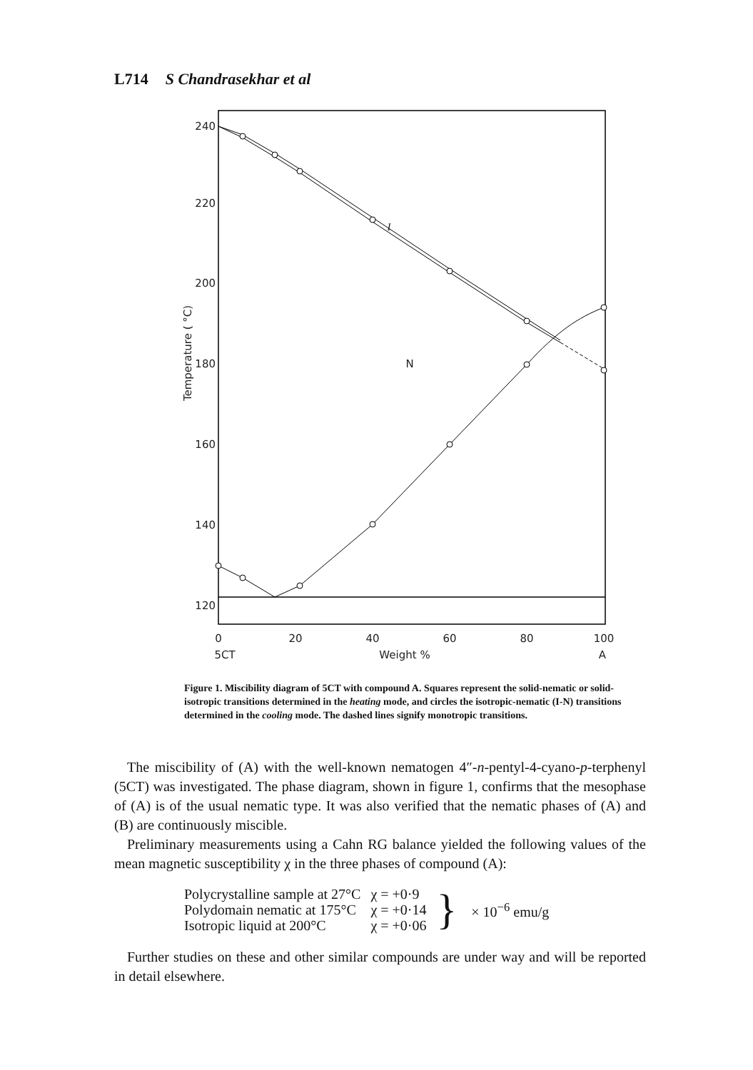L714 S Chandrasekhar et al
240
220
200
180
160
140
120
0
20
40
60
80
100
5CT
Weight %
A
I
N
Temperature ( °C)
Figure 1. Miscibility diagram of 5CT with compound A. Squares represent the solid-nematic or solid-isotropic transitions determined in the heating mode, and circles the isotropic-nematic (I-N) transitions determined in the cooling mode. The dashed lines signify monotropic transitions.
The miscibility of (A) with the well-known nematogen 4″-n-pentyl-4-cyano-p-terphenyl (5CT) was investigated. The phase diagram, shown in figure 1, confirms that the mesophase of (A) is of the usual nematic type. It was also verified that the nematic phases of (A) and (B) are continuously miscible.
Preliminary measurements using a Cahn RG balance yielded the following values of the mean magnetic susceptibility χ in the three phases of compound (A):
| Polycrystalline sample at 27°C | χ = +0·9 |
| Polydomain nematic at 175°C | χ = +0·14 |
| Isotropic liquid at 200°C | χ = +0·06 |
} × 10<sup>−6</sup> emu/g
Further studies on these and other similar compounds are under way and will be reported in detail elsewhere.